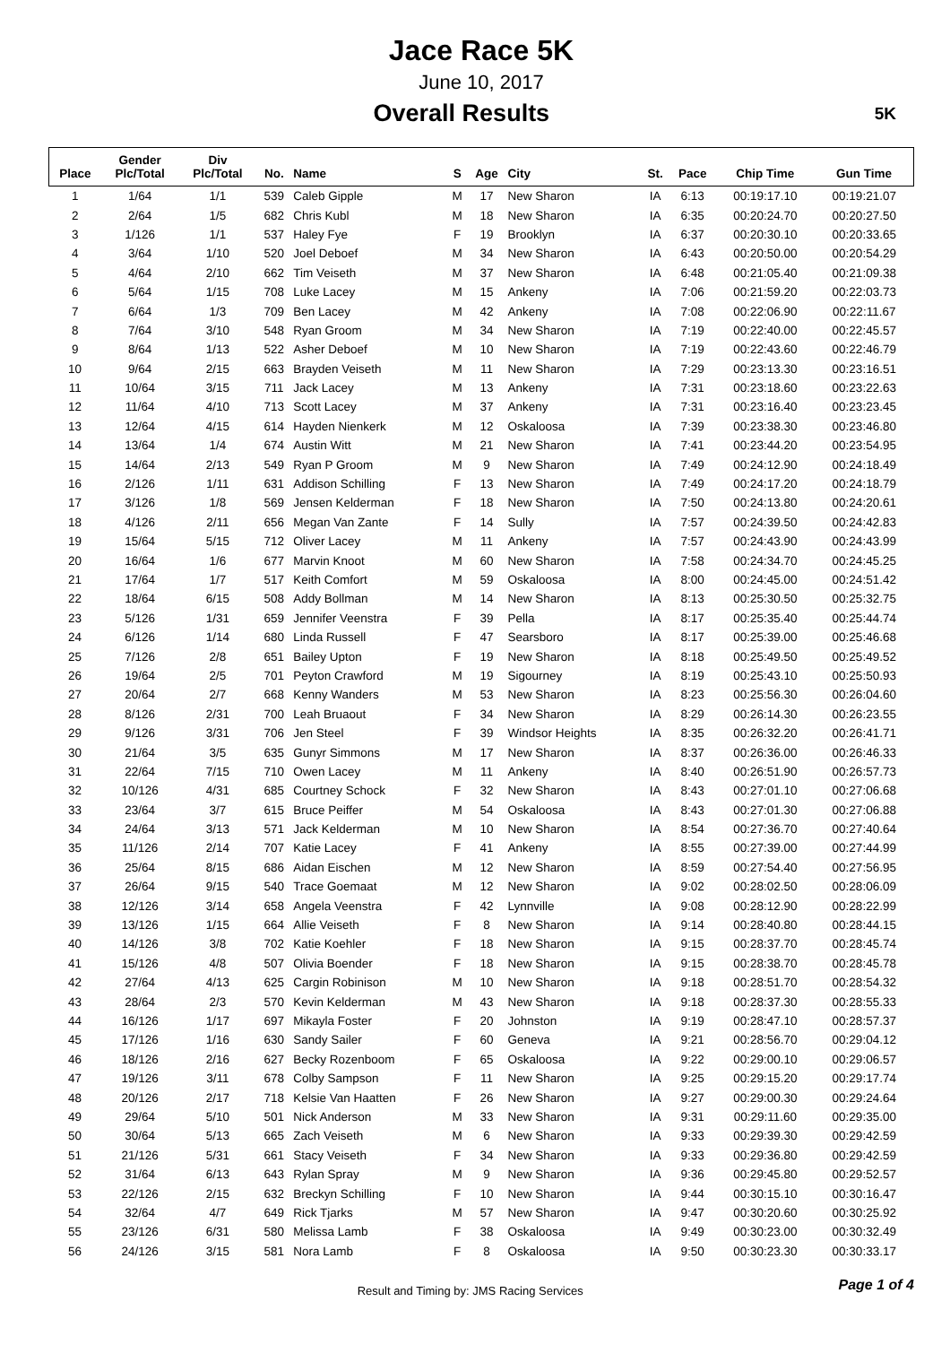Jace Race 5K
June 10, 2017
Overall Results
5K
| Place | Gender Plc/Total | Div Plc/Total | No. | Name | S | Age | City | St. | Pace | Chip Time | Gun Time |
| --- | --- | --- | --- | --- | --- | --- | --- | --- | --- | --- | --- |
| 1 | 1/64 | 1/1 | 539 | Caleb Gipple | M | 17 | New Sharon | IA | 6:13 | 00:19:17.10 | 00:19:21.07 |
| 2 | 2/64 | 1/5 | 682 | Chris Kubl | M | 18 | New Sharon | IA | 6:35 | 00:20:24.70 | 00:20:27.50 |
| 3 | 1/126 | 1/1 | 537 | Haley Fye | F | 19 | Brooklyn | IA | 6:37 | 00:20:30.10 | 00:20:33.65 |
| 4 | 3/64 | 1/10 | 520 | Joel Deboef | M | 34 | New Sharon | IA | 6:43 | 00:20:50.00 | 00:20:54.29 |
| 5 | 4/64 | 2/10 | 662 | Tim Veiseth | M | 37 | New Sharon | IA | 6:48 | 00:21:05.40 | 00:21:09.38 |
| 6 | 5/64 | 1/15 | 708 | Luke Lacey | M | 15 | Ankeny | IA | 7:06 | 00:21:59.20 | 00:22:03.73 |
| 7 | 6/64 | 1/3 | 709 | Ben Lacey | M | 42 | Ankeny | IA | 7:08 | 00:22:06.90 | 00:22:11.67 |
| 8 | 7/64 | 3/10 | 548 | Ryan Groom | M | 34 | New Sharon | IA | 7:19 | 00:22:40.00 | 00:22:45.57 |
| 9 | 8/64 | 1/13 | 522 | Asher Deboef | M | 10 | New Sharon | IA | 7:19 | 00:22:43.60 | 00:22:46.79 |
| 10 | 9/64 | 2/15 | 663 | Brayden Veiseth | M | 11 | New Sharon | IA | 7:29 | 00:23:13.30 | 00:23:16.51 |
| 11 | 10/64 | 3/15 | 711 | Jack Lacey | M | 13 | Ankeny | IA | 7:31 | 00:23:18.60 | 00:23:22.63 |
| 12 | 11/64 | 4/10 | 713 | Scott Lacey | M | 37 | Ankeny | IA | 7:31 | 00:23:16.40 | 00:23:23.45 |
| 13 | 12/64 | 4/15 | 614 | Hayden Nienkerk | M | 12 | Oskaloosa | IA | 7:39 | 00:23:38.30 | 00:23:46.80 |
| 14 | 13/64 | 1/4 | 674 | Austin Witt | M | 21 | New Sharon | IA | 7:41 | 00:23:44.20 | 00:23:54.95 |
| 15 | 14/64 | 2/13 | 549 | Ryan P Groom | M | 9 | New Sharon | IA | 7:49 | 00:24:12.90 | 00:24:18.49 |
| 16 | 2/126 | 1/11 | 631 | Addison Schilling | F | 13 | New Sharon | IA | 7:49 | 00:24:17.20 | 00:24:18.79 |
| 17 | 3/126 | 1/8 | 569 | Jensen Kelderman | F | 18 | New Sharon | IA | 7:50 | 00:24:13.80 | 00:24:20.61 |
| 18 | 4/126 | 2/11 | 656 | Megan Van Zante | F | 14 | Sully | IA | 7:57 | 00:24:39.50 | 00:24:42.83 |
| 19 | 15/64 | 5/15 | 712 | Oliver Lacey | M | 11 | Ankeny | IA | 7:57 | 00:24:43.90 | 00:24:43.99 |
| 20 | 16/64 | 1/6 | 677 | Marvin Knoot | M | 60 | New Sharon | IA | 7:58 | 00:24:34.70 | 00:24:45.25 |
| 21 | 17/64 | 1/7 | 517 | Keith Comfort | M | 59 | Oskaloosa | IA | 8:00 | 00:24:45.00 | 00:24:51.42 |
| 22 | 18/64 | 6/15 | 508 | Addy Bollman | M | 14 | New Sharon | IA | 8:13 | 00:25:30.50 | 00:25:32.75 |
| 23 | 5/126 | 1/31 | 659 | Jennifer Veenstra | F | 39 | Pella | IA | 8:17 | 00:25:35.40 | 00:25:44.74 |
| 24 | 6/126 | 1/14 | 680 | Linda Russell | F | 47 | Searsboro | IA | 8:17 | 00:25:39.00 | 00:25:46.68 |
| 25 | 7/126 | 2/8 | 651 | Bailey Upton | F | 19 | New Sharon | IA | 8:18 | 00:25:49.50 | 00:25:49.52 |
| 26 | 19/64 | 2/5 | 701 | Peyton Crawford | M | 19 | Sigourney | IA | 8:19 | 00:25:43.10 | 00:25:50.93 |
| 27 | 20/64 | 2/7 | 668 | Kenny Wanders | M | 53 | New Sharon | IA | 8:23 | 00:25:56.30 | 00:26:04.60 |
| 28 | 8/126 | 2/31 | 700 | Leah Bruaout | F | 34 | New Sharon | IA | 8:29 | 00:26:14.30 | 00:26:23.55 |
| 29 | 9/126 | 3/31 | 706 | Jen Steel | F | 39 | Windsor Heights | IA | 8:35 | 00:26:32.20 | 00:26:41.71 |
| 30 | 21/64 | 3/5 | 635 | Gunyr Simmons | M | 17 | New Sharon | IA | 8:37 | 00:26:36.00 | 00:26:46.33 |
| 31 | 22/64 | 7/15 | 710 | Owen Lacey | M | 11 | Ankeny | IA | 8:40 | 00:26:51.90 | 00:26:57.73 |
| 32 | 10/126 | 4/31 | 685 | Courtney Schock | F | 32 | New Sharon | IA | 8:43 | 00:27:01.10 | 00:27:06.68 |
| 33 | 23/64 | 3/7 | 615 | Bruce Peiffer | M | 54 | Oskaloosa | IA | 8:43 | 00:27:01.30 | 00:27:06.88 |
| 34 | 24/64 | 3/13 | 571 | Jack Kelderman | M | 10 | New Sharon | IA | 8:54 | 00:27:36.70 | 00:27:40.64 |
| 35 | 11/126 | 2/14 | 707 | Katie Lacey | F | 41 | Ankeny | IA | 8:55 | 00:27:39.00 | 00:27:44.99 |
| 36 | 25/64 | 8/15 | 686 | Aidan Eischen | M | 12 | New Sharon | IA | 8:59 | 00:27:54.40 | 00:27:56.95 |
| 37 | 26/64 | 9/15 | 540 | Trace Goemaat | M | 12 | New Sharon | IA | 9:02 | 00:28:02.50 | 00:28:06.09 |
| 38 | 12/126 | 3/14 | 658 | Angela Veenstra | F | 42 | Lynnville | IA | 9:08 | 00:28:12.90 | 00:28:22.99 |
| 39 | 13/126 | 1/15 | 664 | Allie Veiseth | F | 8 | New Sharon | IA | 9:14 | 00:28:40.80 | 00:28:44.15 |
| 40 | 14/126 | 3/8 | 702 | Katie Koehler | F | 18 | New Sharon | IA | 9:15 | 00:28:37.70 | 00:28:45.74 |
| 41 | 15/126 | 4/8 | 507 | Olivia Boender | F | 18 | New Sharon | IA | 9:15 | 00:28:38.70 | 00:28:45.78 |
| 42 | 27/64 | 4/13 | 625 | Cargin Robinison | M | 10 | New Sharon | IA | 9:18 | 00:28:51.70 | 00:28:54.32 |
| 43 | 28/64 | 2/3 | 570 | Kevin Kelderman | M | 43 | New Sharon | IA | 9:18 | 00:28:37.30 | 00:28:55.33 |
| 44 | 16/126 | 1/17 | 697 | Mikayla Foster | F | 20 | Johnston | IA | 9:19 | 00:28:47.10 | 00:28:57.37 |
| 45 | 17/126 | 1/16 | 630 | Sandy Sailer | F | 60 | Geneva | IA | 9:21 | 00:28:56.70 | 00:29:04.12 |
| 46 | 18/126 | 2/16 | 627 | Becky Rozenboom | F | 65 | Oskaloosa | IA | 9:22 | 00:29:00.10 | 00:29:06.57 |
| 47 | 19/126 | 3/11 | 678 | Colby Sampson | F | 11 | New Sharon | IA | 9:25 | 00:29:15.20 | 00:29:17.74 |
| 48 | 20/126 | 2/17 | 718 | Kelsie Van Haatten | F | 26 | New Sharon | IA | 9:27 | 00:29:00.30 | 00:29:24.64 |
| 49 | 29/64 | 5/10 | 501 | Nick Anderson | M | 33 | New Sharon | IA | 9:31 | 00:29:11.60 | 00:29:35.00 |
| 50 | 30/64 | 5/13 | 665 | Zach Veiseth | M | 6 | New Sharon | IA | 9:33 | 00:29:39.30 | 00:29:42.59 |
| 51 | 21/126 | 5/31 | 661 | Stacy Veiseth | F | 34 | New Sharon | IA | 9:33 | 00:29:36.80 | 00:29:42.59 |
| 52 | 31/64 | 6/13 | 643 | Rylan Spray | M | 9 | New Sharon | IA | 9:36 | 00:29:45.80 | 00:29:52.57 |
| 53 | 22/126 | 2/15 | 632 | Breckyn Schilling | F | 10 | New Sharon | IA | 9:44 | 00:30:15.10 | 00:30:16.47 |
| 54 | 32/64 | 4/7 | 649 | Rick Tjarks | M | 57 | New Sharon | IA | 9:47 | 00:30:20.60 | 00:30:25.92 |
| 55 | 23/126 | 6/31 | 580 | Melissa Lamb | F | 38 | Oskaloosa | IA | 9:49 | 00:30:23.00 | 00:30:32.49 |
| 56 | 24/126 | 3/15 | 581 | Nora Lamb | F | 8 | Oskaloosa | IA | 9:50 | 00:30:23.30 | 00:30:33.17 |
Result and Timing by: JMS Racing Services
Page 1 of 4